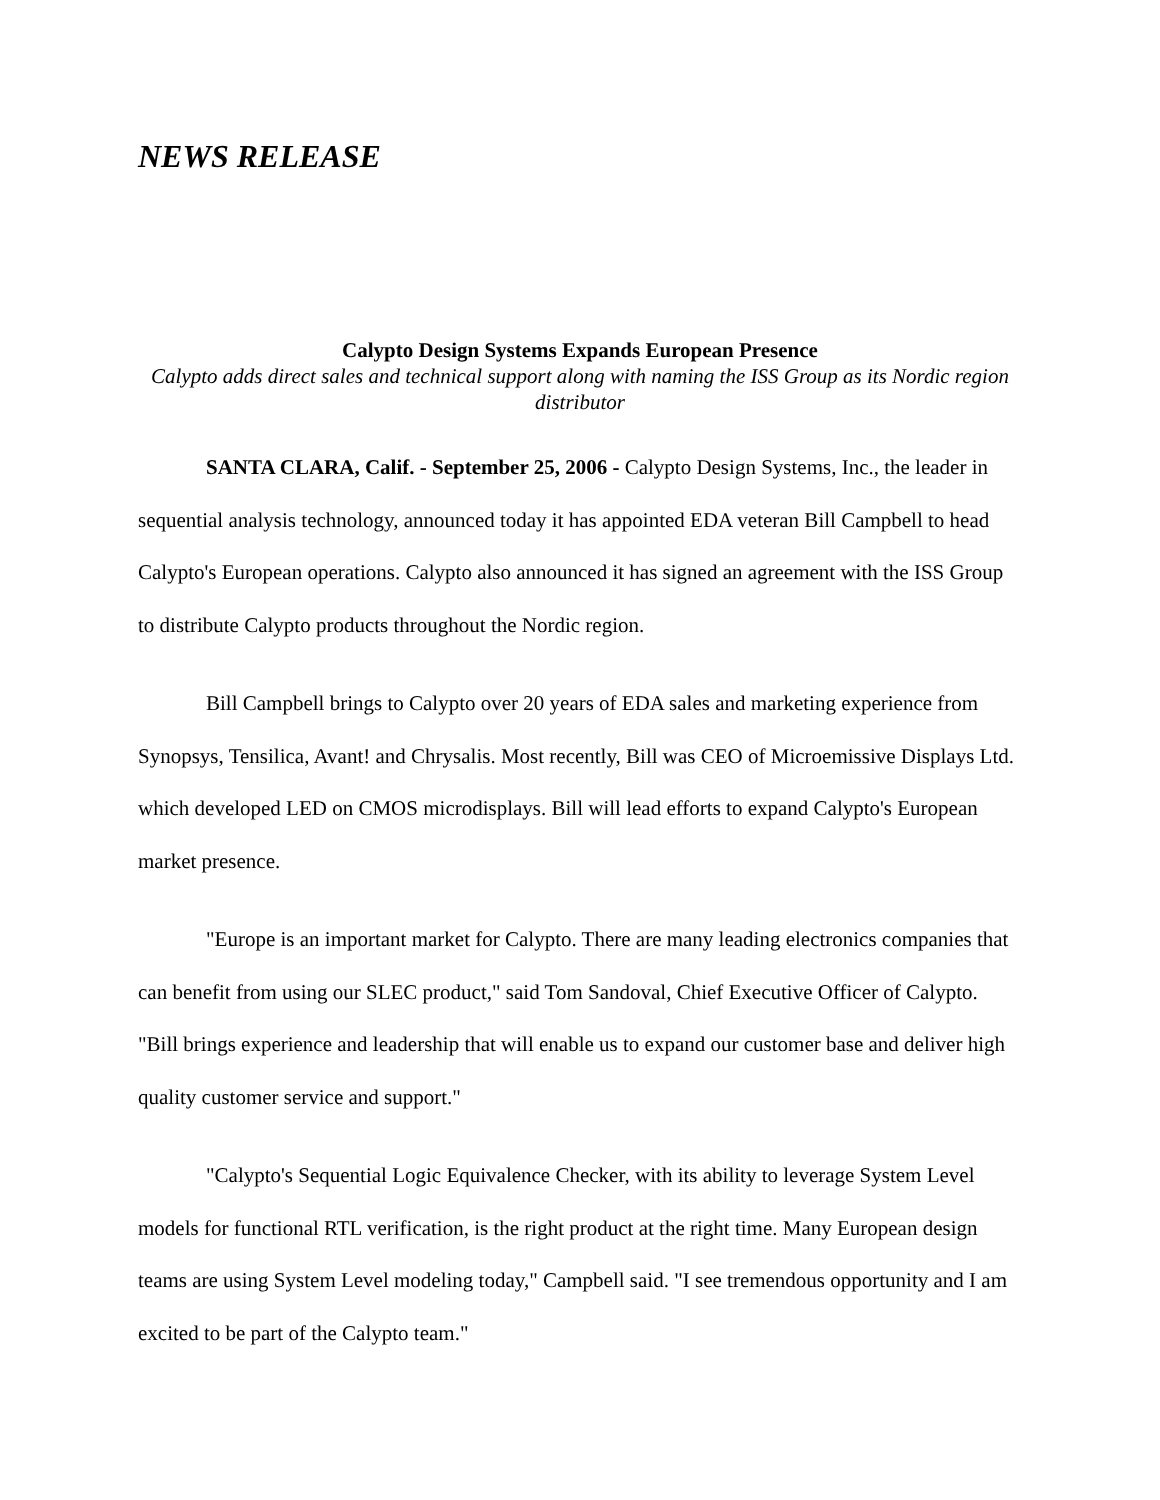NEWS RELEASE
Calypto Design Systems Expands European Presence
Calypto adds direct sales and technical support along with naming the ISS Group as its Nordic region distributor
SANTA CLARA, Calif. - September 25, 2006 - Calypto Design Systems, Inc., the leader in sequential analysis technology, announced today it has appointed EDA veteran Bill Campbell to head Calypto's European operations. Calypto also announced it has signed an agreement with the ISS Group to distribute Calypto products throughout the Nordic region.
Bill Campbell brings to Calypto over 20 years of EDA sales and marketing experience from Synopsys, Tensilica, Avant! and Chrysalis. Most recently, Bill was CEO of Microemissive Displays Ltd. which developed LED on CMOS microdisplays. Bill will lead efforts to expand Calypto's European market presence.
"Europe is an important market for Calypto. There are many leading electronics companies that can benefit from using our SLEC product," said Tom Sandoval, Chief Executive Officer of Calypto. "Bill brings experience and leadership that will enable us to expand our customer base and deliver high quality customer service and support."
"Calypto's Sequential Logic Equivalence Checker, with its ability to leverage System Level models for functional RTL verification, is the right product at the right time. Many European design teams are using System Level modeling today," Campbell said. "I see tremendous opportunity and I am excited to be part of the Calypto team."